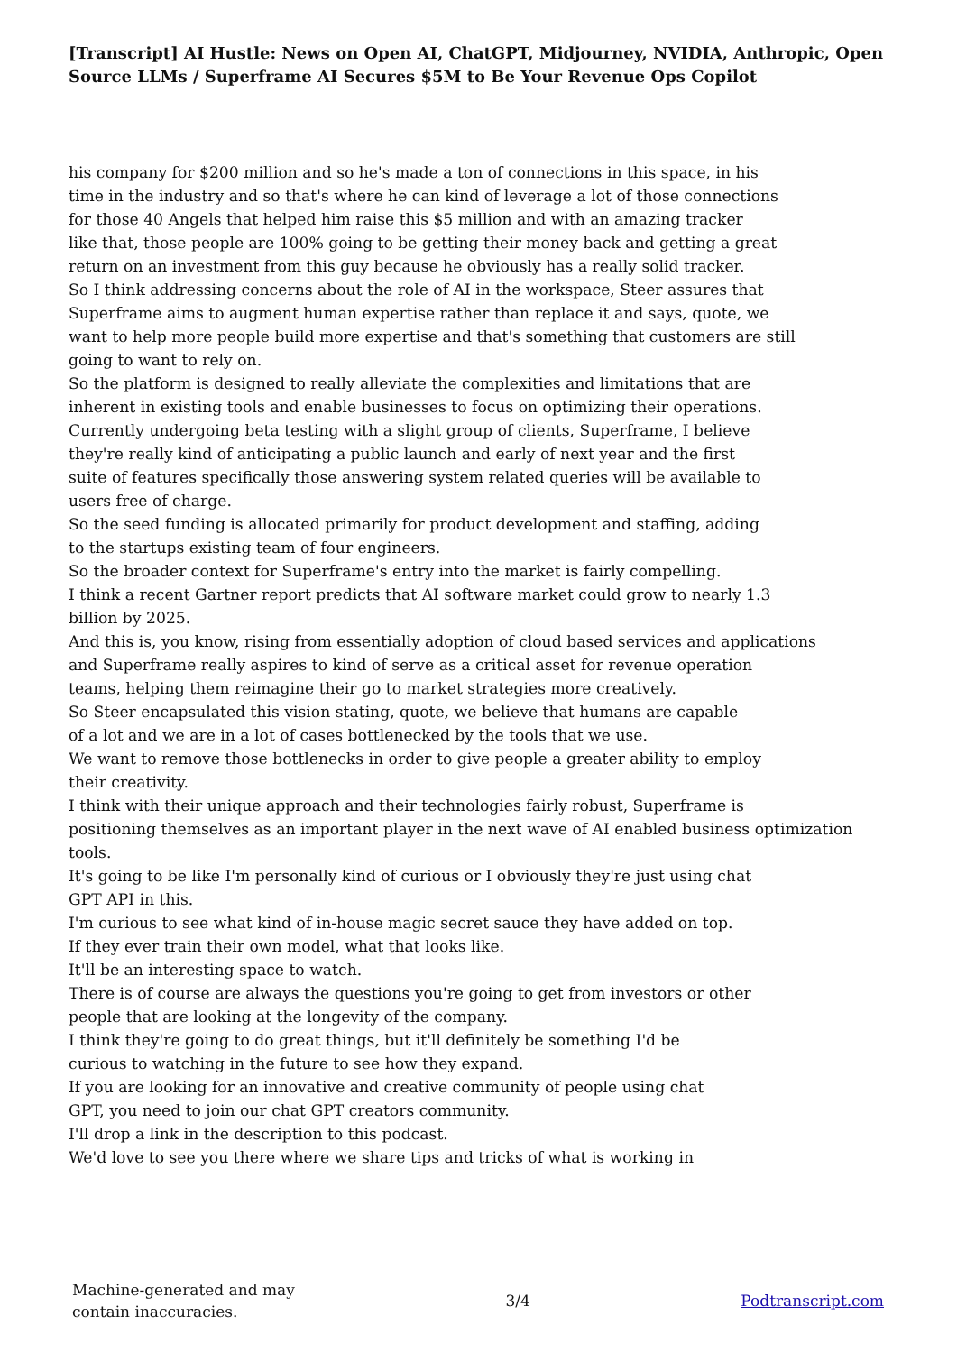[Transcript] AI Hustle: News on Open AI, ChatGPT, Midjourney, NVIDIA, Anthropic, Open Source LLMs / Superframe AI Secures $5M to Be Your Revenue Ops Copilot
his company for $200 million and so he's made a ton of connections in this space, in his
time in the industry and so that's where he can kind of leverage a lot of those connections
for those 40 Angels that helped him raise this $5 million and with an amazing tracker
like that, those people are 100% going to be getting their money back and getting a great
return on an investment from this guy because he obviously has a really solid tracker.
So I think addressing concerns about the role of AI in the workspace, Steer assures that
Superframe aims to augment human expertise rather than replace it and says, quote, we
want to help more people build more expertise and that's something that customers are still
going to want to rely on.
So the platform is designed to really alleviate the complexities and limitations that are
inherent in existing tools and enable businesses to focus on optimizing their operations.
Currently undergoing beta testing with a slight group of clients, Superframe, I believe
they're really kind of anticipating a public launch and early of next year and the first
suite of features specifically those answering system related queries will be available to
users free of charge.
So the seed funding is allocated primarily for product development and staffing, adding
to the startups existing team of four engineers.
So the broader context for Superframe's entry into the market is fairly compelling.
I think a recent Gartner report predicts that AI software market could grow to nearly 1.3
billion by 2025.
And this is, you know, rising from essentially adoption of cloud based services and applications
and Superframe really aspires to kind of serve as a critical asset for revenue operation
teams, helping them reimagine their go to market strategies more creatively.
So Steer encapsulated this vision stating, quote, we believe that humans are capable
of a lot and we are in a lot of cases bottlenecked by the tools that we use.
We want to remove those bottlenecks in order to give people a greater ability to employ
their creativity.
I think with their unique approach and their technologies fairly robust, Superframe is
positioning themselves as an important player in the next wave of AI enabled business optimization
tools.
It's going to be like I'm personally kind of curious or I obviously they're just using chat
GPT API in this.
I'm curious to see what kind of in-house magic secret sauce they have added on top.
If they ever train their own model, what that looks like.
It'll be an interesting space to watch.
There is of course are always the questions you're going to get from investors or other
people that are looking at the longevity of the company.
I think they're going to do great things, but it'll definitely be something I'd be
curious to watching in the future to see how they expand.
If you are looking for an innovative and creative community of people using chat
GPT, you need to join our chat GPT creators community.
I'll drop a link in the description to this podcast.
We'd love to see you there where we share tips and tricks of what is working in
Machine-generated and may
contain inaccuracies.
3/4 Podtranscript.com